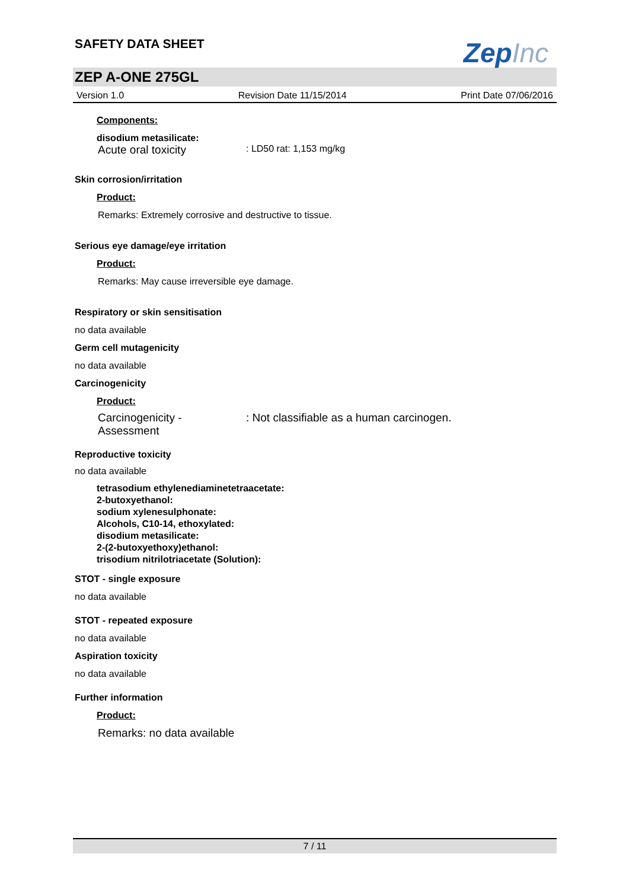ZepInc
SAFETY DATA SHEET
ZEP A-ONE 275GL
Version 1.0 Revision Date 11/15/2014 Print Date 07/06/2016
Components:
disodium metasilicate:
Acute oral toxicity: LD50 rat: 1,153 mg/kg
Skin corrosion/irritation
Product:
Remarks: Extremely corrosive and destructive to tissue.
Serious eye damage/eye irritation
Product:
Remarks: May cause irreversible eye damage.
Respiratory or skin sensitisation
no data available
Germ cell mutagenicity
no data available
Carcinogenicity
Product:
Carcinogenicity -
Assessment: Not classifiable as a human carcinogen.
Reproductive toxicity
no data available
tetrasodium ethylenediaminetetraacetate:
2-butoxyethanol:
sodium xylenesulphonate:
Alcohols, C10-14, ethoxylated:
disodium metasilicate:
2-(2-butoxyethoxy)ethanol:
trisodium nitrilotriacetate (Solution):
STOT - single exposure
no data available
STOT - repeated exposure
no data available
Aspiration toxicity
no data available
Further information
Product:
Remarks: no data available
7 / 11